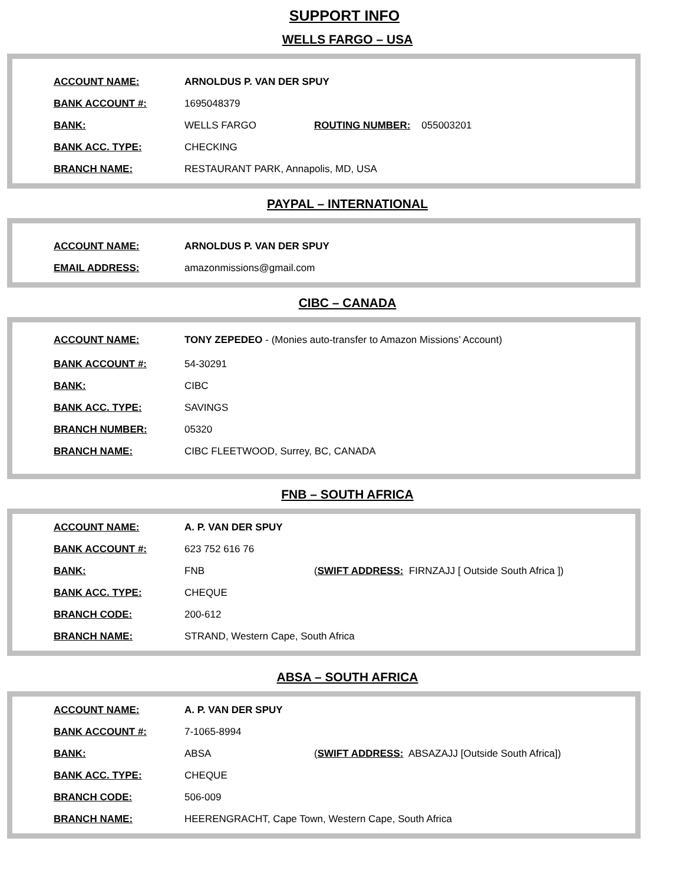SUPPORT INFO
WELLS FARGO – USA
ACCOUNT NAME: ARNOLDUS P. VAN DER SPUY
BANK ACCOUNT #: 1695048379
BANK: WELLS FARGO ROUTING NUMBER: 055003201
BANK ACC. TYPE: CHECKING
BRANCH NAME: RESTAURANT PARK, Annapolis, MD, USA
PAYPAL – INTERNATIONAL
ACCOUNT NAME: ARNOLDUS P. VAN DER SPUY
EMAIL ADDRESS: amazonmissions@gmail.com
CIBC – CANADA
ACCOUNT NAME: TONY ZEPEDEO - (Monies auto-transfer to Amazon Missions’ Account)
BANK ACCOUNT #: 54-30291
BANK: CIBC
BANK ACC. TYPE: SAVINGS
BRANCH NUMBER: 05320
BRANCH NAME: CIBC FLEETWOOD, Surrey, BC, CANADA
FNB – SOUTH AFRICA
ACCOUNT NAME: A. P. VAN DER SPUY
BANK ACCOUNT #: 623 752 616 76
BANK: FNB (SWIFT ADDRESS: FIRNZAJJ [ Outside South Africa ])
BANK ACC. TYPE: CHEQUE
BRANCH CODE: 200-612
BRANCH NAME: STRAND, Western Cape, South Africa
ABSA – SOUTH AFRICA
ACCOUNT NAME: A. P. VAN DER SPUY
BANK ACCOUNT #: 7-1065-8994
BANK: ABSA (SWIFT ADDRESS: ABSAZAJJ [Outside South Africa])
BANK ACC. TYPE: CHEQUE
BRANCH CODE: 506-009
BRANCH NAME: HEERENGRACHT, Cape Town, Western Cape, South Africa